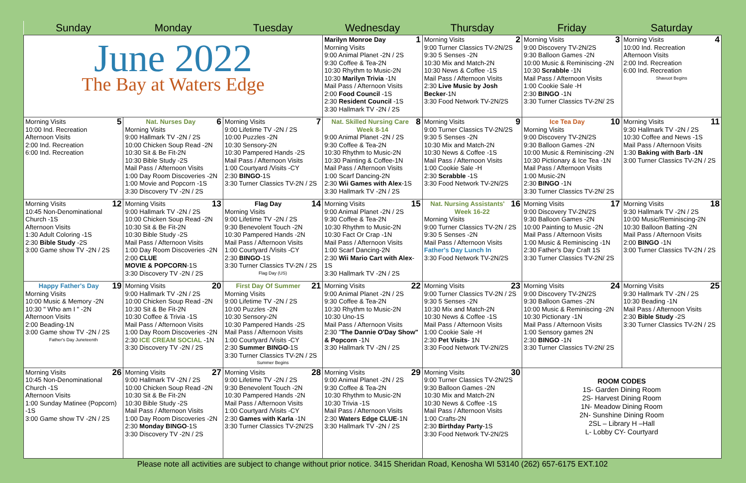| Sunday | Monday | Tuesday | Wednesday | Thursday | Friday | Saturday |
| --- | --- | --- | --- | --- | --- | --- |
| June 2022 The Bay at Waters Edge | | | 1 Marilyn Monroe Day Morning Visits 9:00 Animal Planet -2N / 2S 9:30 Coffee & Tea-2N 10:30 Rhythm to Music-2N 10:30 Marilyn Trivia -1N Mail Pass / Afternoon Visits 2:00 Food Council -1S 2:30 Resident Council -1S 3:30 Hallmark TV -2N / 2S | 2 Morning Visits 9:00 Turner Classics TV-2N/2S 9:30 5 Senses -2N 10:30 Mix and Match-2N 10:30 News & Coffee -1S Mail Pass / Afternoon Visits 2:30 Live Music by Josh Becker -1N 3:30 Food Network TV-2N/2S | 3 Morning Visits 9:00 Discovery TV-2N/2S 9:30 Balloon Games -2N 10:00 Music & Reminiscing -2N 10:30 Scrabble -1N Mail Pass / Afternoon Visits 1:00 Cookie Sale -H 2:30 BINGO -1N 3:30 Turner Classics TV-2N/ 2S | 4 Morning Visits 10:00 Ind. Recreation Afternoon Visits 2:00 Ind. Recreation 6:00 Ind. Recreation Shavuot Begins |
| 5 Morning Visits 10:00 Ind. Recreation Afternoon Visits 2:00 Ind. Recreation 6:00 Ind. Recreation | 6 Nat. Nurses Day Morning Visits 9:00 Hallmark TV -2N / 2S 10:00 Chicken Soup Read -2N 10:30 Sit & Be Fit-2N 10:30 Bible Study -2S Mail Pass / Afternoon Visits 1:00 Day Room Discoveries -2N 1:00 Movie and Popcorn -1S 3:30 Discovery TV -2N / 2S | 7 Morning Visits 9:00 Lifetime TV -2N / 2S 10:00 Puzzles -2N 10:30 Sensory-2N 10:30 Pampered Hands -2S Mail Pass / Afternoon Visits 1:00 Courtyard /Visits -CY 2:30 BINGO -1S 3:30 Turner Classics TV-2N / 2S | 8 Nat. Skilled Nursing Care Week 8-14 9:00 Animal Planet -2N / 2S 9:30 Coffee & Tea-2N 10:30 Rhythm to Music-2N 10:30 Painting & Coffee-1N Mail Pass / Afternoon Visits 1:00 Scarf Dancing-2N 2:30 Wii Games with Alex -1S 3:30 Hallmark TV -2N / 2S | 9 Morning Visits 9:00 Turner Classics TV-2N/2S 9:30 5 Senses -2N 10:30 Mix and Match-2N 10:30 News & Coffee -1S Mail Pass / Afternoon Visits 1:00 Cookie Sale -H 2:30 Scrabble -1S 3:30 Food Network TV-2N/2S | 10 Ice Tea Day Morning Visits 9:00 Discovery TV-2N/2S 9:30 Balloon Games -2N 10:00 Music & Reminiscing -2N 10:30 Pictionary & Ice Tea -1N Mail Pass / Afternoon Visits 1:00 Music-2N 2:30 BINGO -1N 3:30 Turner Classics TV-2N/ 2S | 11 Morning Visits 9:30 Hallmark TV -2N / 2S 10:30 Coffee and News -1S Mail Pass / Afternoon Visits 1:30 Baking with Barb -1N 3:00 Turner Classics TV-2N / 2S |
| 12 Morning Visits 10:45 Non-Denominational Church -1S Afternoon Visits 1:30 Adult Coloring -1S 2:30 Bible Study -2S 3:00 Game show TV -2N / 2S | 13 Morning Visits 9:00 Hallmark TV -2N / 2S 10:00 Chicken Soup Read -2N 10:30 Sit & Be Fit-2N 10:30 Bible Study -2S Mail Pass / Afternoon Visits 1:00 Day Room Discoveries -2N 2:00 CLUE MOVIE & POPCORN -1S 3:30 Discovery TV -2N / 2S | 14 Flag Day Morning Visits 9:00 Lifetime TV -2N / 2S 9:30 Benevolent Touch -2N 10:30 Pampered Hands -2N Mail Pass / Afternoon Visits 1:00 Courtyard /Visits -CY 2:30 BINGO -1S 3:30 Turner Classics TV-2N / 2S Flag Day (US) | 15 Morning Visits 9:00 Animal Planet -2N / 2S 9:30 Coffee & Tea-2N 10:30 Rhythm to Music-2N 10:30 Fact Or Crap -1N Mail Pass / Afternoon Visits 1:00 Scarf Dancing-2N 2:30 Wii Mario Cart with Alex -1S 3:30 Hallmark TV -2N / 2S | 16 Nat. Nursing Assistants' Week 16-22 Morning Visits 9:00 Turner Classics TV-2N / 2S 9:30 5 Senses -2N Mail Pass / Afternoon Visits Father's Day Lunch In 3:30 Food Network TV-2N/2S | 17 Morning Visits 9:00 Discovery TV-2N/2S 9:30 Balloon Games -2N 10:00 Painting to Music -2N Mail Pass / Afternoon Visits 1:00 Music & Reminiscing -1N 2:30 Father's Day Craft 1S 3:30 Turner Classics TV-2N/ 2S | 18 Morning Visits 9:30 Hallmark TV -2N / 2S 10:00 Music/Reminiscing-2N 10:30 Balloon Batting -2N Mail Pass / Afternoon Visits 2:00 BINGO -1N 3:00 Turner Classics TV-2N / 2S |
| 19 Happy Father's Day Morning Visits 10:00 Music & Memory -2N 10:30 " Who am I " -2N Afternoon Visits 2:00 Beading-1N 3:00 Game show TV -2N / 2S Father's Day Juneteenth | 20 Morning Visits 9:00 Hallmark TV -2N / 2S 10:00 Chicken Soup Read -2N 10:30 Sit & Be Fit-2N 10:30 Coffee & Trivia -1S Mail Pass / Afternoon Visits 1:00 Day Room Discoveries -2N 2:30 ICE CREAM SOCIAL -1N 3:30 Discovery TV -2N / 2S | 21 First Day Of Summer Morning Visits 9:00 Lifetime TV -2N / 2S 10:00 Puzzles -2N 10:30 Sensory-2N 10:30 Pampered Hands -2S Mail Pass / Afternoon Visits 1:00 Courtyard /Visits -CY 2:30 Summer BINGO -1S 3:30 Turner Classics TV-2N / 2S Summer Begins | 22 Morning Visits 9:00 Animal Planet -2N / 2S 9:30 Coffee & Tea-2N 10:30 Rhythm to Music-2N 10:30 Uno-1S Mail Pass / Afternoon Visits 2:30 " The Dannie O'Day Show" & Popcorn -1N 3:30 Hallmark TV -2N / 2S | 23 Morning Visits 9:00 Turner Classics TV-2N / 2S 9:30 5 Senses -2N 10:30 Mix and Match-2N 10:30 News & Coffee -1S Mail Pass / Afternoon Visits 1:00 Cookie Sale -H 2:30 Pet Visits - 1N 3:30 Food Network TV-2N/2S | 24 Morning Visits 9:00 Discovery TV-2N/2S 9:30 Balloon Games -2N 10:00 Music & Reminiscing -2N 10:30 Pictionary -1N Mail Pass / Afternoon Visits 1:00 Sensory games 2N 2:30 BINGO -1N 3:30 Turner Classics TV-2N/ 2S | 25 Morning Visits 9:30 Hallmark TV -2N / 2S 10:30 Beading -1N Mail Pass / Afternoon Visits 2:30 Bible Study -2S 3:30 Turner Classics TV-2N / 2S |
| 26 Morning Visits 10:45 Non-Denominational Church -1S Afternoon Visits 1:00 Sunday Matinee (Popcorn) -1S 3:00 Game show TV -2N / 2S | 27 Morning Visits 9:00 Hallmark TV -2N / 2S 10:00 Chicken Soup Read -2N 10:30 Sit & Be Fit-2N 10:30 Bible Study -2S Mail Pass / Afternoon Visits 1:00 Day Room Discoveries -2N 2:30 Monday BINGO -1S 3:30 Discovery TV -2N / 2S | 28 Morning Visits 9:00 Lifetime TV -2N / 2S 9:30 Benevolent Touch -2N 10:30 Pampered Hands -2N Mail Pass / Afternoon Visits 1:00 Courtyard /Visits -CY 2:30 Games with Karla -1N 3:30 Turner Classics TV-2N/2S | 29 Morning Visits 9:00 Animal Planet -2N / 2S 9:30 Coffee & Tea-2N 10:30 Rhythm to Music-2N 10:30 Trivia -1S Mail Pass / Afternoon Visits 2:30 Waters Edge CLUE -1N 3:30 Hallmark TV -2N / 2S | 30 Morning Visits 9:00 Turner Classics TV-2N/2S 9:30 Balloon Games -2N 10:30 Mix and Match-2N 10:30 News & Coffee -1S Mail Pass / Afternoon Visits 1:00 Crafts-2N 2:30 Birthday Party -1S 3:30 Food Network TV-2N/2S | ROOM CODES 1S- Garden Dining Room 2S- Harvest Dining Room 1N- Meadow Dining Room 2N- Sunshine Dining Room 2SL – Library H –Hall L- Lobby CY- Courtyard | |
Please note all activities are subject to change without prior notice. 3415 Sheridan Road, Kenosha WI 53140 (262) 657-6175 EXT.102